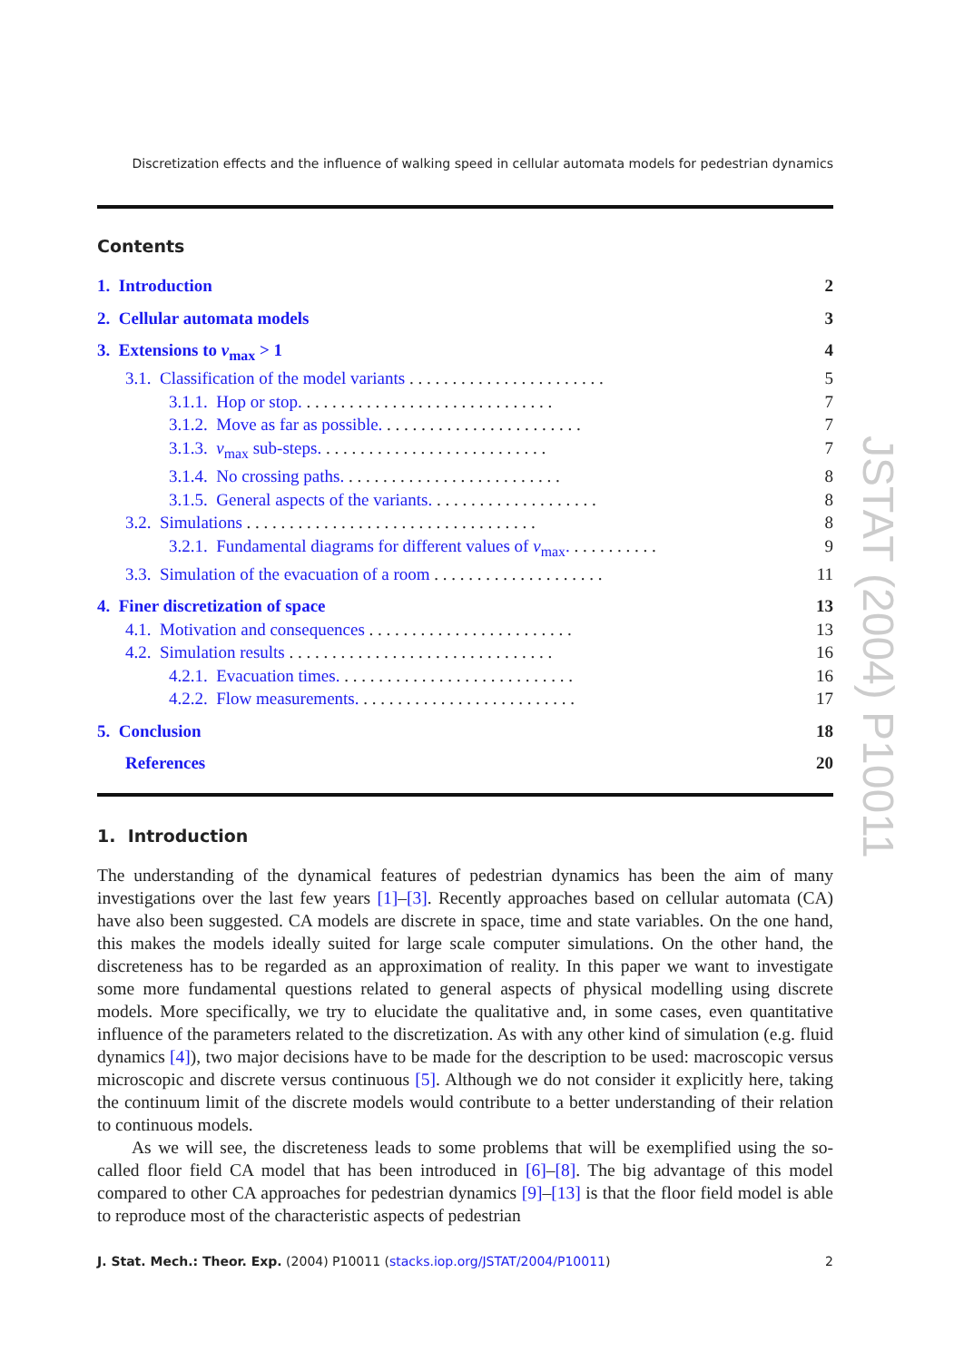Discretization effects and the influence of walking speed in cellular automata models for pedestrian dynamics
Contents
1. Introduction 2
2. Cellular automata models 3
3. Extensions to v<sub>max</sub> > 1 4
3.1. Classification of the model variants . . . . . . . . . . . . . . . . . . . . . . . 5
3.1.1. Hop or stop. . . . . . . . . . . . . . . . . . . . . . . . . . . . . . 7
3.1.2. Move as far as possible. . . . . . . . . . . . . . . . . . . . . . . . 7
3.1.3. v<sub>max</sub> sub-steps. . . . . . . . . . . . . . . . . . . . . . . . . . . 7
3.1.4. No crossing paths. . . . . . . . . . . . . . . . . . . . . . . . . . 8
3.1.5. General aspects of the variants. . . . . . . . . . . . . . . . . . . . 8
3.2. Simulations . . . . . . . . . . . . . . . . . . . . . . . . . . . . . . . . . . 8
3.2.1. Fundamental diagrams for different values of v<sub>max</sub>. . . . . . . . . . . 9
3.3. Simulation of the evacuation of a room . . . . . . . . . . . . . . . . . . . . 11
4. Finer discretization of space 13
4.1. Motivation and consequences . . . . . . . . . . . . . . . . . . . . . . . . 13
4.2. Simulation results . . . . . . . . . . . . . . . . . . . . . . . . . . . . . . . 16
4.2.1. Evacuation times. . . . . . . . . . . . . . . . . . . . . . . . . . . . 16
4.2.2. Flow measurements. . . . . . . . . . . . . . . . . . . . . . . . . . 17
5. Conclusion 18
References 20
1. Introduction
The understanding of the dynamical features of pedestrian dynamics has been the aim of many investigations over the last few years [1]–[3]. Recently approaches based on cellular automata (CA) have also been suggested. CA models are discrete in space, time and state variables. On the one hand, this makes the models ideally suited for large scale computer simulations. On the other hand, the discreteness has to be regarded as an approximation of reality. In this paper we want to investigate some more fundamental questions related to general aspects of physical modelling using discrete models. More specifically, we try to elucidate the qualitative and, in some cases, even quantitative influence of the parameters related to the discretization. As with any other kind of simulation (e.g. fluid dynamics [4]), two major decisions have to be made for the description to be used: macroscopic versus microscopic and discrete versus continuous [5]. Although we do not consider it explicitly here, taking the continuum limit of the discrete models would contribute to a better understanding of their relation to continuous models.
As we will see, the discreteness leads to some problems that will be exemplified using the so-called floor field CA model that has been introduced in [6]–[8]. The big advantage of this model compared to other CA approaches for pedestrian dynamics [9]–[13] is that the floor field model is able to reproduce most of the characteristic aspects of pedestrian
J. Stat. Mech.: Theor. Exp. (2004) P10011 (stacks.iop.org/JSTAT/2004/P10011) 2
JSTAT (2004) P10011